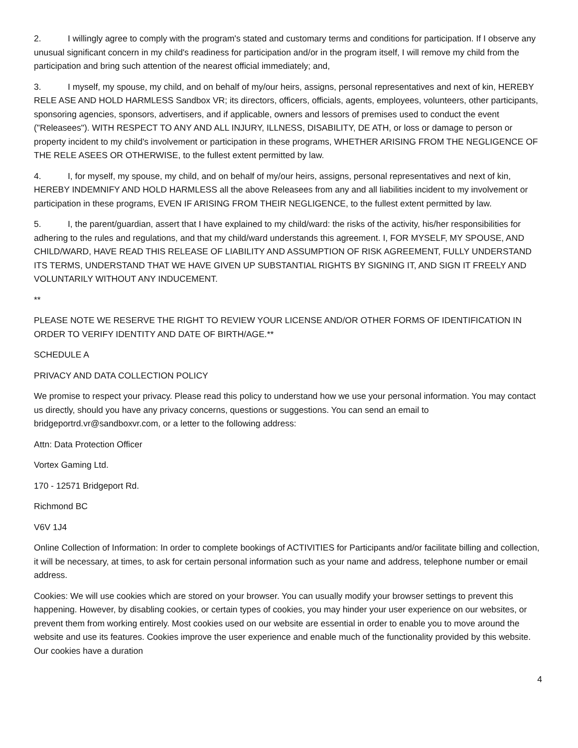2. I willingly agree to comply with the program's stated and customary terms and conditions for participation. If I observe any unusual significant concern in my child's readiness for participation and/or in the program itself, I will remove my child from the participation and bring such attention of the nearest official immediately; and,
3. I myself, my spouse, my child, and on behalf of my/our heirs, assigns, personal representatives and next of kin, HEREBY RELE ASE AND HOLD HARMLESS Sandbox VR; its directors, officers, officials, agents, employees, volunteers, other participants, sponsoring agencies, sponsors, advertisers, and if applicable, owners and lessors of premises used to conduct the event ("Releasees"). WITH RESPECT TO ANY AND ALL INJURY, ILLNESS, DISABILITY, DE ATH, or loss or damage to person or property incident to my child's involvement or participation in these programs, WHETHER ARISING FROM THE NEGLIGENCE OF THE RELE ASEES OR OTHERWISE, to the fullest extent permitted by law.
4. I, for myself, my spouse, my child, and on behalf of my/our heirs, assigns, personal representatives and next of kin, HEREBY INDEMNIFY AND HOLD HARMLESS all the above Releasees from any and all liabilities incident to my involvement or participation in these programs, EVEN IF ARISING FROM THEIR NEGLIGENCE, to the fullest extent permitted by law.
5. I, the parent/guardian, assert that I have explained to my child/ward: the risks of the activity, his/her responsibilities for adhering to the rules and regulations, and that my child/ward understands this agreement. I, FOR MYSELF, MY SPOUSE, AND CHILD/WARD, HAVE READ THIS RELEASE OF LIABILITY AND ASSUMPTION OF RISK AGREEMENT, FULLY UNDERSTAND ITS TERMS, UNDERSTAND THAT WE HAVE GIVEN UP SUBSTANTIAL RIGHTS BY SIGNING IT, AND SIGN IT FREELY AND VOLUNTARILY WITHOUT ANY INDUCEMENT.
**
PLEASE NOTE WE RESERVE THE RIGHT TO REVIEW YOUR LICENSE AND/OR OTHER FORMS OF IDENTIFICATION IN ORDER TO VERIFY IDENTITY AND DATE OF BIRTH/AGE.**
SCHEDULE A
PRIVACY AND DATA COLLECTION POLICY
We promise to respect your privacy. Please read this policy to understand how we use your personal information. You may contact us directly, should you have any privacy concerns, questions or suggestions. You can send an email to bridgeportrd.vr@sandboxvr.com, or a letter to the following address:
Attn: Data Protection Officer
Vortex Gaming Ltd.
170 - 12571 Bridgeport Rd.
Richmond BC
V6V 1J4
Online Collection of Information: In order to complete bookings of ACTIVITIES for Participants and/or facilitate billing and collection, it will be necessary, at times, to ask for certain personal information such as your name and address, telephone number or email address.
Cookies: We will use cookies which are stored on your browser. You can usually modify your browser settings to prevent this happening. However, by disabling cookies, or certain types of cookies, you may hinder your user experience on our websites, or prevent them from working entirely. Most cookies used on our website are essential in order to enable you to move around the website and use its features. Cookies improve the user experience and enable much of the functionality provided by this website. Our cookies have a duration
4